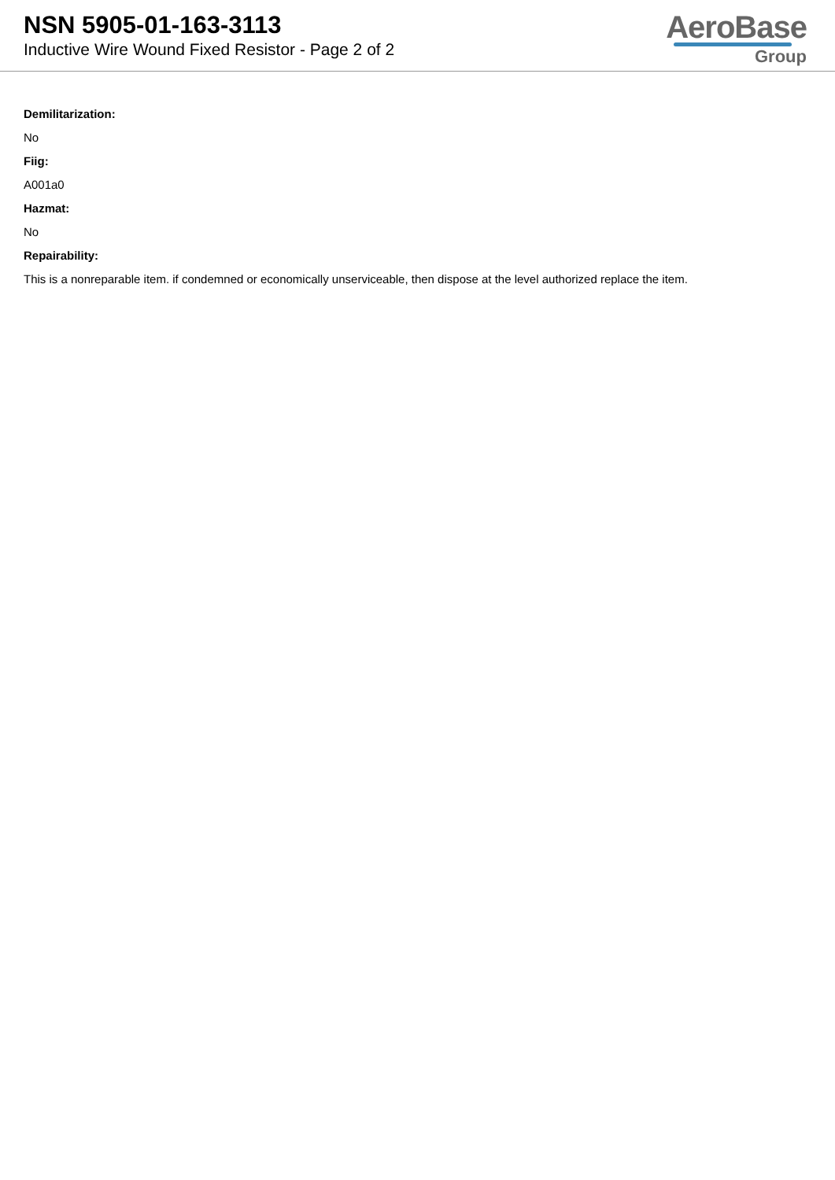NSN 5905-01-163-3113
Inductive Wire Wound Fixed Resistor - Page 2 of 2
AeroBase
Group
Demilitarization:
No
Fiig:
A001a0
Hazmat:
No
Repairability:
This is a nonreparable item. if condemned or economically unserviceable, then dispose at the level authorized replace the item.